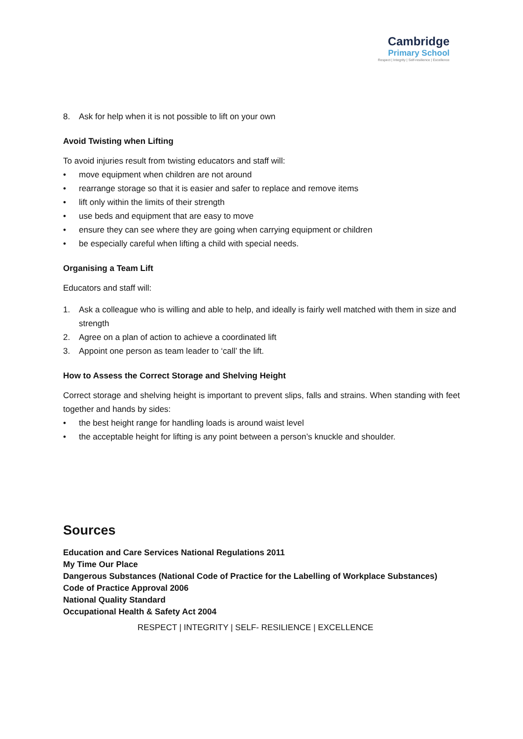Cambridge
Primary School
Respect | Integrity | Self-resilience | Excellence
8. Ask for help when it is not possible to lift on your own
Avoid Twisting when Lifting
To avoid injuries result from twisting educators and staff will:
• move equipment when children are not around
• rearrange storage so that it is easier and safer to replace and remove items
• lift only within the limits of their strength
• use beds and equipment that are easy to move
• ensure they can see where they are going when carrying equipment or children
• be especially careful when lifting a child with special needs.
Organising a Team Lift
Educators and staff will:
1. Ask a colleague who is willing and able to help, and ideally is fairly well matched with them in size and strength
2. Agree on a plan of action to achieve a coordinated lift
3. Appoint one person as team leader to ‘call’ the lift.
How to Assess the Correct Storage and Shelving Height
Correct storage and shelving height is important to prevent slips, falls and strains. When standing with feet together and hands by sides:
• the best height range for handling loads is around waist level
• the acceptable height for lifting is any point between a person’s knuckle and shoulder.
Sources
Education and Care Services National Regulations 2011
My Time Our Place
Dangerous Substances (National Code of Practice for the Labelling of Workplace Substances) Code of Practice Approval 2006
National Quality Standard
Occupational Health & Safety Act 2004
RESPECT | INTEGRITY | SELF- RESILIENCE | EXCELLENCE